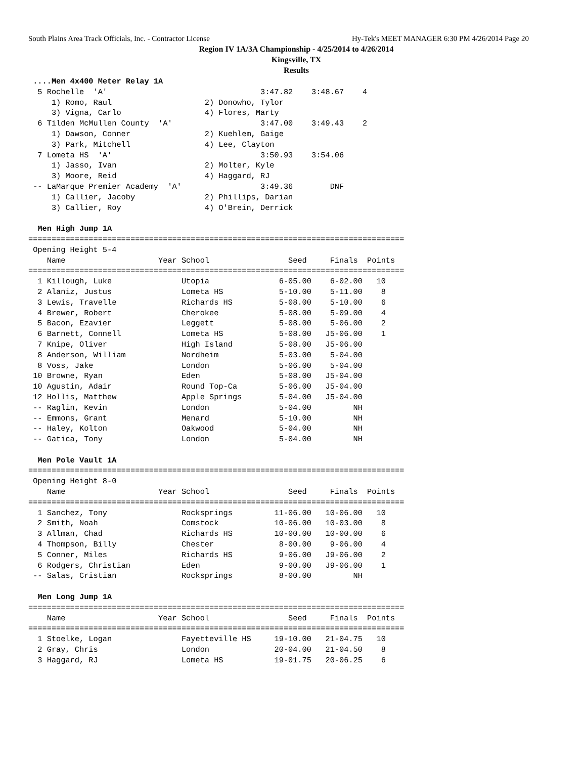South Plains Area Track Officials, Inc. - Contractor License Hy-Tek's MEET MANAGER 6:30 PM 4/26/2014 Page 20
Region IV 1A/3A Championship - 4/25/2014 to 4/26/2014
Kingsville, TX
Results
 ....Men 4x400 Meter Relay 1A
  5 Rochelle  'A'                                 3:47.82    3:48.67    4
     1) Romo, Raul                    2) Donowho, Tylor
     3) Vigna, Carlo                  4) Flores, Marty
  6 Tilden McMullen County  'A'                   3:47.00    3:49.43    2
     1) Dawson, Conner                2) Kuehlem, Gaige
     3) Park, Mitchell                4) Lee, Clayton
  7 Lometa HS  'A'                                3:50.93    3:54.06
     1) Jasso, Ivan                   2) Molter, Kyle
     3) Moore, Reid                   4) Haggard, RJ
 -- LaMarque Premier Academy  'A'                 3:49.36        DNF
     1) Callier, Jacoby               2) Phillips, Darian
     3) Callier, Roy                  4) O'Brein, Derrick

  Men High Jump 1A
=================================================================================
 Opening Height 5-4
    Name                    Year School                 Seed     Finals  Points
=================================================================================
  1 Killough, Luke               Utopia               6-05.00    6-02.00   10
  2 Alaniz, Justus               Lometa HS            5-10.00    5-11.00    8
  3 Lewis, Travelle              Richards HS          5-08.00    5-10.00    6
  4 Brewer, Robert               Cherokee             5-08.00    5-09.00    4
  5 Bacon, Ezavier               Leggett              5-08.00    5-06.00    2
  6 Barnett, Connell             Lometa HS            5-08.00   J5-06.00    1
  7 Knipe, Oliver                High Island          5-08.00   J5-06.00
  8 Anderson, William            Nordheim             5-03.00    5-04.00
  8 Voss, Jake                   London               5-06.00    5-04.00
 10 Browne, Ryan                 Eden                 5-08.00   J5-04.00
 10 Agustin, Adair               Round Top-Ca         5-06.00   J5-04.00
 12 Hollis, Matthew              Apple Springs        5-04.00   J5-04.00
 -- Raglin, Kevin                London               5-04.00         NH
 -- Emmons, Grant                Menard               5-10.00         NH
 -- Haley, Kolton                Oakwood              5-04.00         NH
 -- Gatica, Tony                 London               5-04.00         NH

  Men Pole Vault 1A
=================================================================================
 Opening Height 8-0
    Name                    Year School                 Seed     Finals  Points
=================================================================================
  1 Sanchez, Tony                Rocksprings         11-06.00   10-06.00   10
  2 Smith, Noah                  Comstock            10-06.00   10-03.00    8
  3 Allman, Chad                 Richards HS         10-00.00   10-00.00    6
  4 Thompson, Billy              Chester              8-00.00    9-06.00    4
  5 Conner, Miles                Richards HS          9-06.00   J9-06.00    2
  6 Rodgers, Christian           Eden                 9-00.00   J9-06.00    1
 -- Salas, Cristian              Rocksprings          8-00.00         NH

  Men Long Jump 1A
=================================================================================
    Name                    Year School                 Seed     Finals  Points
=================================================================================
  1 Stoelke, Logan               Fayetteville HS     19-10.00   21-04.75   10
  2 Gray, Chris                  London              20-04.00   21-04.50    8
  3 Haggard, RJ                  Lometa HS           19-01.75   20-06.25    6